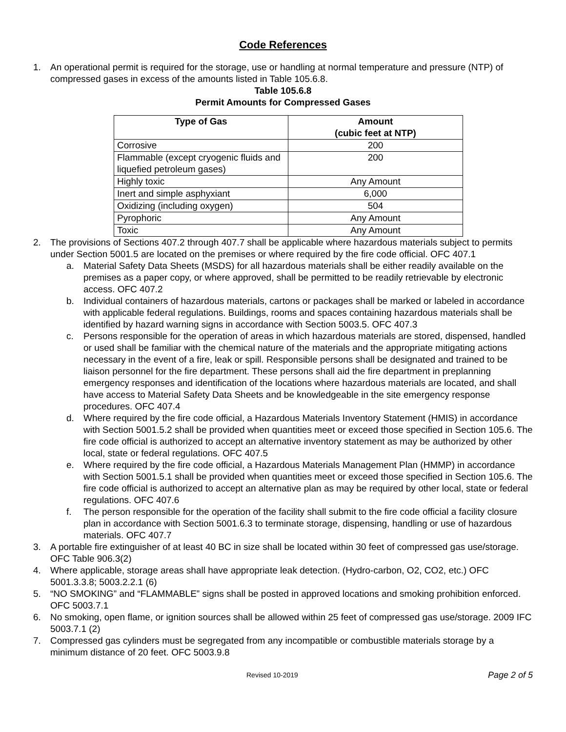Code References
1. An operational permit is required for the storage, use or handling at normal temperature and pressure (NTP) of compressed gases in excess of the amounts listed in Table 105.6.8.
Table 105.6.8
Permit Amounts for Compressed Gases
| Type of Gas | Amount (cubic feet at NTP) |
| --- | --- |
| Corrosive | 200 |
| Flammable (except cryogenic fluids and liquefied petroleum gases) | 200 |
| Highly toxic | Any Amount |
| Inert and simple asphyxiant | 6,000 |
| Oxidizing (including oxygen) | 504 |
| Pyrophoric | Any Amount |
| Toxic | Any Amount |
2. The provisions of Sections 407.2 through 407.7 shall be applicable where hazardous materials subject to permits under Section 5001.5 are located on the premises or where required by the fire code official. OFC 407.1
a. Material Safety Data Sheets (MSDS) for all hazardous materials shall be either readily available on the premises as a paper copy, or where approved, shall be permitted to be readily retrievable by electronic access. OFC 407.2
b. Individual containers of hazardous materials, cartons or packages shall be marked or labeled in accordance with applicable federal regulations. Buildings, rooms and spaces containing hazardous materials shall be identified by hazard warning signs in accordance with Section 5003.5. OFC 407.3
c. Persons responsible for the operation of areas in which hazardous materials are stored, dispensed, handled or used shall be familiar with the chemical nature of the materials and the appropriate mitigating actions necessary in the event of a fire, leak or spill. Responsible persons shall be designated and trained to be liaison personnel for the fire department. These persons shall aid the fire department in preplanning emergency responses and identification of the locations where hazardous materials are located, and shall have access to Material Safety Data Sheets and be knowledgeable in the site emergency response procedures. OFC 407.4
d. Where required by the fire code official, a Hazardous Materials Inventory Statement (HMIS) in accordance with Section 5001.5.2 shall be provided when quantities meet or exceed those specified in Section 105.6. The fire code official is authorized to accept an alternative inventory statement as may be authorized by other local, state or federal regulations. OFC 407.5
e. Where required by the fire code official, a Hazardous Materials Management Plan (HMMP) in accordance with Section 5001.5.1 shall be provided when quantities meet or exceed those specified in Section 105.6. The fire code official is authorized to accept an alternative plan as may be required by other local, state or federal regulations. OFC 407.6
f. The person responsible for the operation of the facility shall submit to the fire code official a facility closure plan in accordance with Section 5001.6.3 to terminate storage, dispensing, handling or use of hazardous materials. OFC 407.7
3. A portable fire extinguisher of at least 40 BC in size shall be located within 30 feet of compressed gas use/storage. OFC Table 906.3(2)
4. Where applicable, storage areas shall have appropriate leak detection. (Hydro-carbon, O2, CO2, etc.) OFC 5001.3.3.8; 5003.2.2.1 (6)
5. “NO SMOKING” and “FLAMMABLE” signs shall be posted in approved locations and smoking prohibition enforced. OFC 5003.7.1
6. No smoking, open flame, or ignition sources shall be allowed within 25 feet of compressed gas use/storage. 2009 IFC 5003.7.1 (2)
7. Compressed gas cylinders must be segregated from any incompatible or combustible materials storage by a minimum distance of 20 feet. OFC 5003.9.8
Revised 10-2019 Page 2 of 5